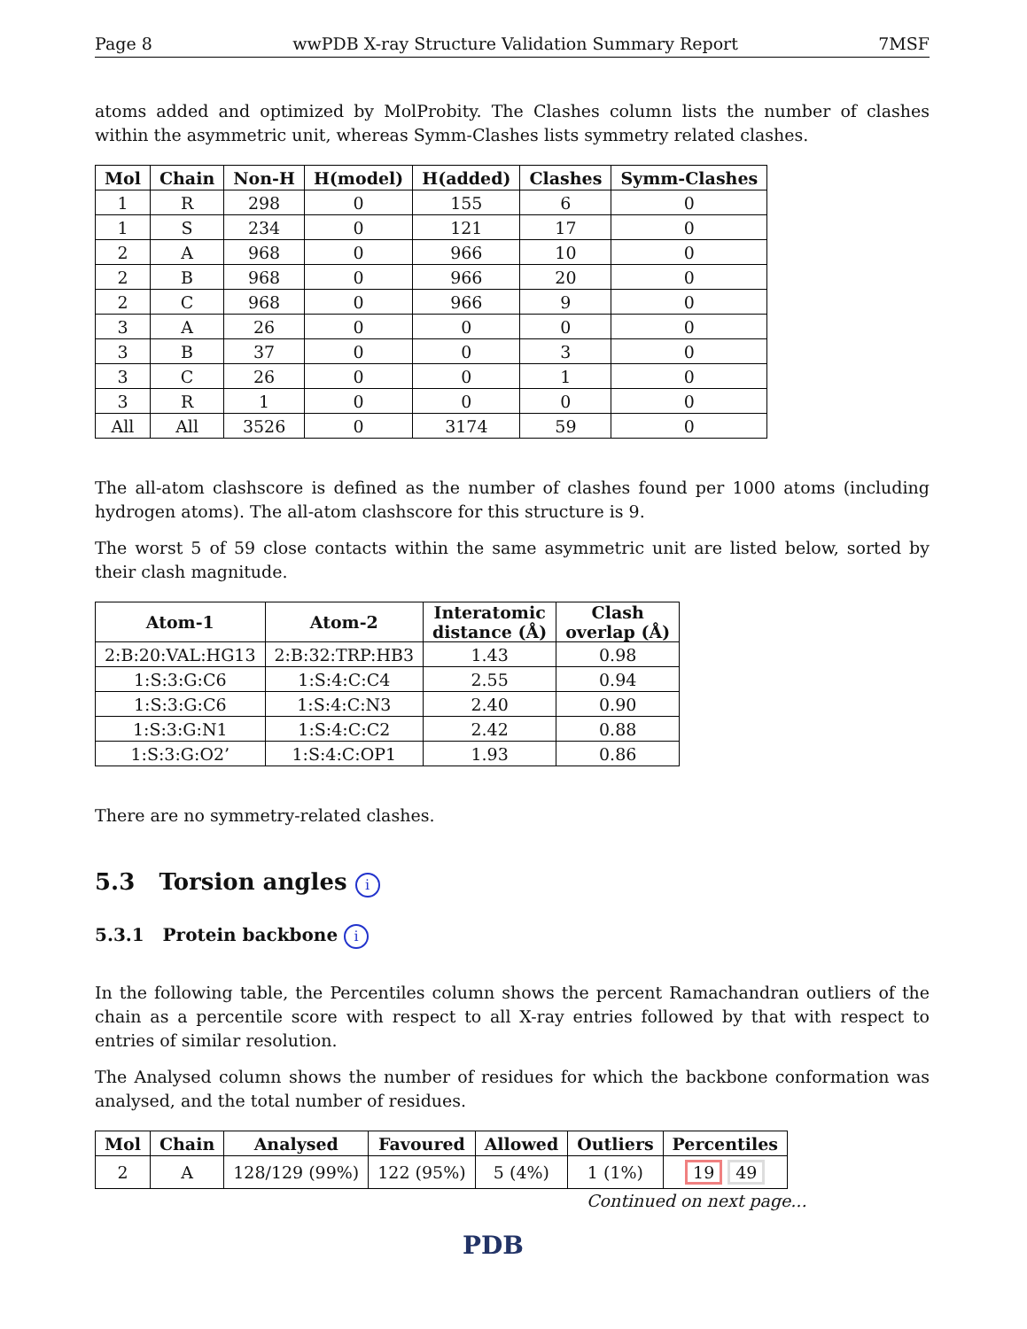Page 8 wwPDB X-ray Structure Validation Summary Report 7MSF
atoms added and optimized by MolProbity. The Clashes column lists the number of clashes within the asymmetric unit, whereas Symm-Clashes lists symmetry related clashes.
| Mol | Chain | Non-H | H(model) | H(added) | Clashes | Symm-Clashes |
| --- | --- | --- | --- | --- | --- | --- |
| 1 | R | 298 | 0 | 155 | 6 | 0 |
| 1 | S | 234 | 0 | 121 | 17 | 0 |
| 2 | A | 968 | 0 | 966 | 10 | 0 |
| 2 | B | 968 | 0 | 966 | 20 | 0 |
| 2 | C | 968 | 0 | 966 | 9 | 0 |
| 3 | A | 26 | 0 | 0 | 0 | 0 |
| 3 | B | 37 | 0 | 0 | 3 | 0 |
| 3 | C | 26 | 0 | 0 | 1 | 0 |
| 3 | R | 1 | 0 | 0 | 0 | 0 |
| All | All | 3526 | 0 | 3174 | 59 | 0 |
The all-atom clashscore is defined as the number of clashes found per 1000 atoms (including hydrogen atoms). The all-atom clashscore for this structure is 9.
The worst 5 of 59 close contacts within the same asymmetric unit are listed below, sorted by their clash magnitude.
| Atom-1 | Atom-2 | Interatomic distance (Å) | Clash overlap (Å) |
| --- | --- | --- | --- |
| 2:B:20:VAL:HG13 | 2:B:32:TRP:HB3 | 1.43 | 0.98 |
| 1:S:3:G:C6 | 1:S:4:C:C4 | 2.55 | 0.94 |
| 1:S:3:G:C6 | 1:S:4:C:N3 | 2.40 | 0.90 |
| 1:S:3:G:N1 | 1:S:4:C:C2 | 2.42 | 0.88 |
| 1:S:3:G:O2’ | 1:S:4:C:OP1 | 1.93 | 0.86 |
There are no symmetry-related clashes.
5.3 Torsion angles i
5.3.1 Protein backbone i
In the following table, the Percentiles column shows the percent Ramachandran outliers of the chain as a percentile score with respect to all X-ray entries followed by that with respect to entries of similar resolution.
The Analysed column shows the number of residues for which the backbone conformation was analysed, and the total number of residues.
| Mol | Chain | Analysed | Favoured | Allowed | Outliers | Percentiles |
| --- | --- | --- | --- | --- | --- | --- |
| 2 | A | 128/129 (99%) | 122 (95%) | 5 (4%) | 1 (1%) | 19 49 |
Continued on next page...
PDB